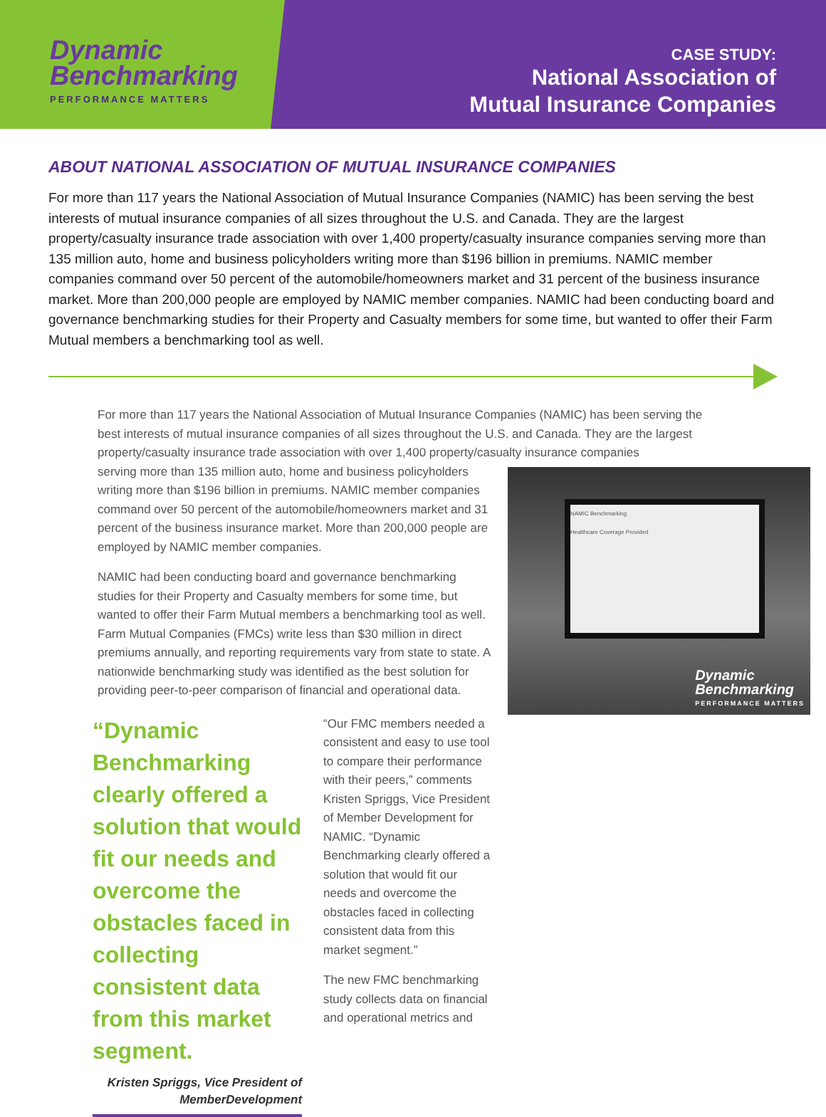Dynamic
Benchmarking
PERFORMANCE MATTERS
CASE STUDY:
National Association of
Mutual Insurance Companies
ABOUT NATIONAL ASSOCIATION OF MUTUAL INSURANCE COMPANIES
For more than 117 years the National Association of Mutual Insurance Companies (NAMIC) has been serving the best interests of mutual insurance companies of all sizes throughout the U.S. and Canada. They are the largest property/casualty insurance trade association with over 1,400 property/casualty insurance companies serving more than 135 million auto, home and business policyholders writing more than $196 billion in premiums. NAMIC member companies command over 50 percent of the automobile/homeowners market and 31 percent of the business insurance market. More than 200,000 people are employed by NAMIC member companies. NAMIC had been conducting board and governance benchmarking studies for their Property and Casualty members for some time, but wanted to offer their Farm Mutual members a benchmarking tool as well.
For more than 117 years the National Association of Mutual Insurance Companies (NAMIC) has been serving the best interests of mutual insurance companies of all sizes throughout the U.S. and Canada. They are the largest property/casualty insurance trade association with over 1,400 property/casualty insurance companies
NAMIC Benchmarking
Healthcare Coverage Provided
Dynamic
Benchmarking
PERFORMANCE MATTERS
serving more than 135 million auto, home and business policyholders writing more than $196 billion in premiums. NAMIC member companies command over 50 percent of the automobile/homeowners market and 31 percent of the business insurance market. More than 200,000 people are employed by NAMIC member companies.
NAMIC had been conducting board and governance benchmarking studies for their Property and Casualty members for some time, but wanted to offer their Farm Mutual members a benchmarking tool as well. Farm Mutual Companies (FMCs) write less than $30 million in direct premiums annually, and reporting requirements vary from state to state. A nationwide benchmarking study was identified as the best solution for providing peer-to-peer comparison of financial and operational data.
“Dynamic Benchmarking clearly offered a solution that would fit our needs and overcome the obstacles faced in collecting consistent data from this market segment.
Kristen Spriggs, Vice President of MemberDevelopment
“Our FMC members needed a consistent and easy to use tool to compare their performance with their peers,” comments Kristen Spriggs, Vice President of Member Development for NAMIC. “Dynamic Benchmarking clearly offered a solution that would fit our needs and overcome the obstacles faced in collecting consistent data from this market segment.”
The new FMC benchmarking study collects data on financial and operational metrics and